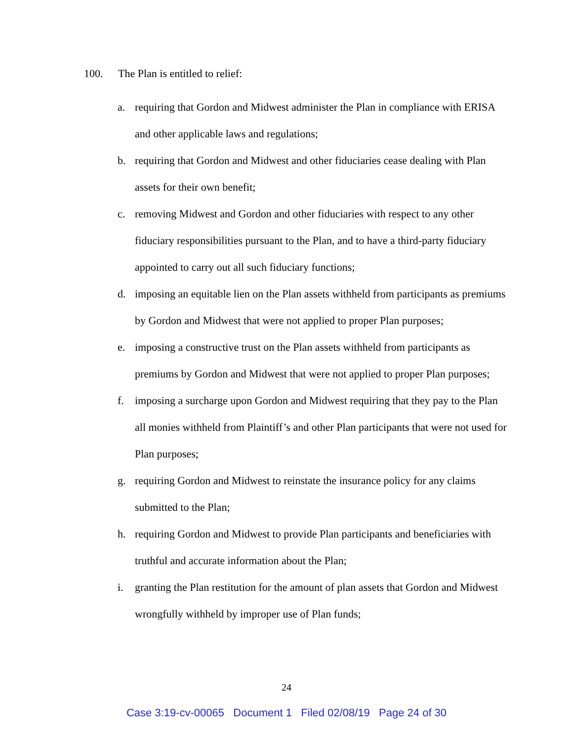100. The Plan is entitled to relief:
a. requiring that Gordon and Midwest administer the Plan in compliance with ERISA and other applicable laws and regulations;
b. requiring that Gordon and Midwest and other fiduciaries cease dealing with Plan assets for their own benefit;
c. removing Midwest and Gordon and other fiduciaries with respect to any other fiduciary responsibilities pursuant to the Plan, and to have a third-party fiduciary appointed to carry out all such fiduciary functions;
d. imposing an equitable lien on the Plan assets withheld from participants as premiums by Gordon and Midwest that were not applied to proper Plan purposes;
e. imposing a constructive trust on the Plan assets withheld from participants as premiums by Gordon and Midwest that were not applied to proper Plan purposes;
f. imposing a surcharge upon Gordon and Midwest requiring that they pay to the Plan all monies withheld from Plaintiff’s and other Plan participants that were not used for Plan purposes;
g. requiring Gordon and Midwest to reinstate the insurance policy for any claims submitted to the Plan;
h. requiring Gordon and Midwest to provide Plan participants and beneficiaries with truthful and accurate information about the Plan;
i. granting the Plan restitution for the amount of plan assets that Gordon and Midwest wrongfully withheld by improper use of Plan funds;
24
Case 3:19-cv-00065 Document 1 Filed 02/08/19 Page 24 of 30